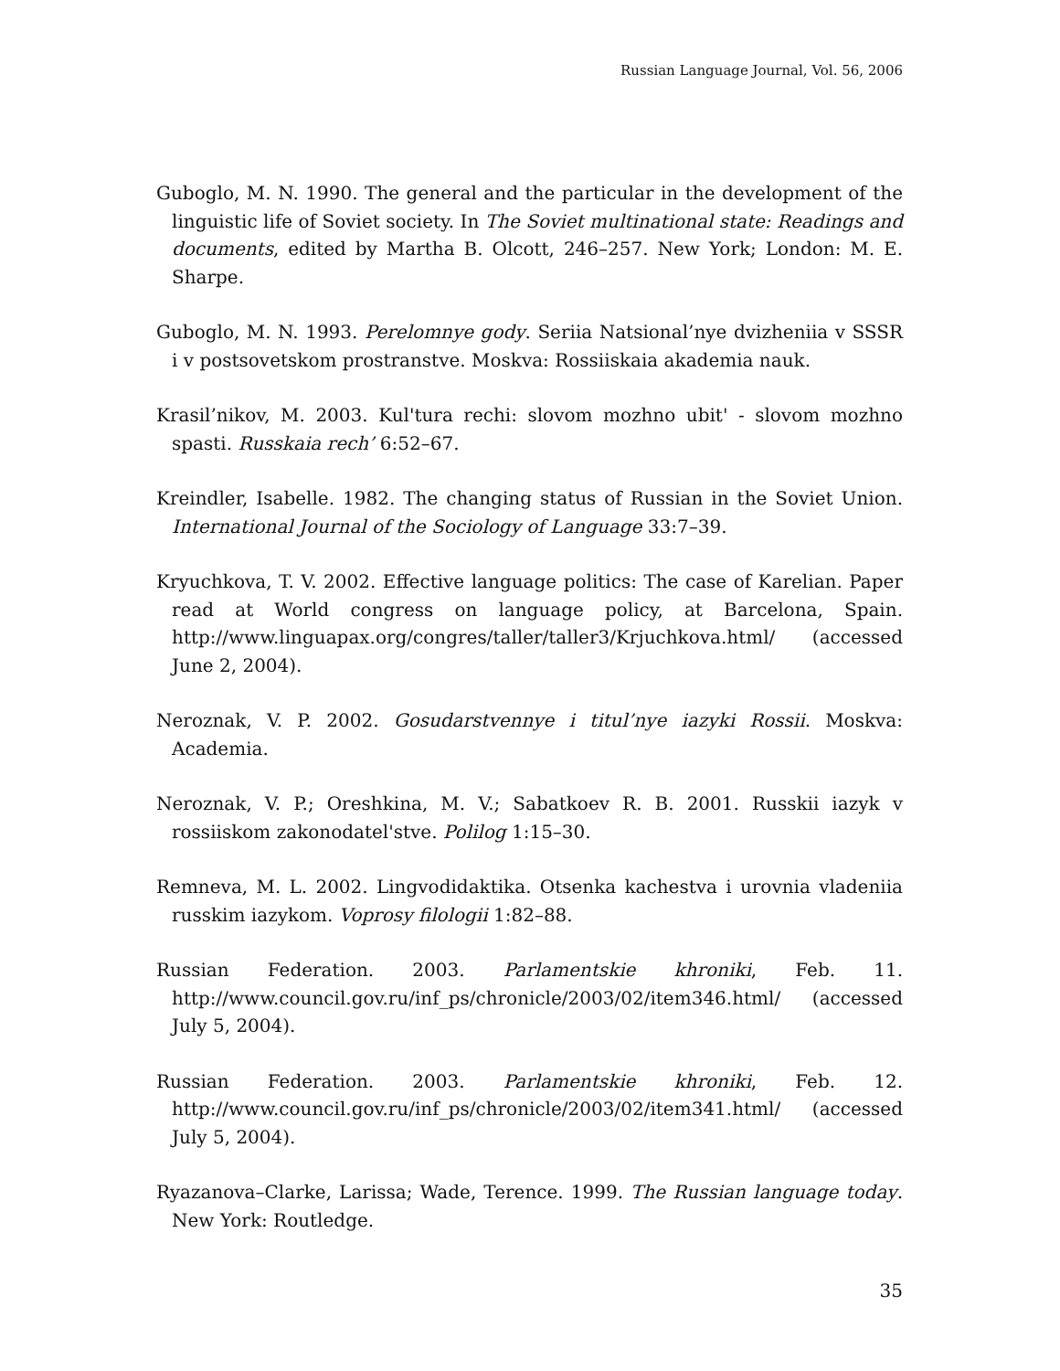Russian Language Journal, Vol. 56, 2006
Guboglo, M. N. 1990. The general and the particular in the development of the linguistic life of Soviet society. In The Soviet multinational state: Readings and documents, edited by Martha B. Olcott, 246–257. New York; London: M. E. Sharpe.
Guboglo, M. N. 1993. Perelomnye gody. Seriia Natsional’nye dvizheniia v SSSR i v postsovetskom prostranstve. Moskva: Rossiiskaia akademia nauk.
Krasil’nikov, M. 2003. Kul'tura rechi: slovom mozhno ubit' - slovom mozhno spasti. Russkaia rech’ 6:52–67.
Kreindler, Isabelle. 1982. The changing status of Russian in the Soviet Union. International Journal of the Sociology of Language 33:7–39.
Kryuchkova, T. V. 2002. Effective language politics: The case of Karelian. Paper read at World congress on language policy, at Barcelona, Spain. http://www.linguapax.org/congres/taller/taller3/Krjuchkova.html/ (accessed June 2, 2004).
Neroznak, V. P. 2002. Gosudarstvennye i titul’nye iazyki Rossii. Moskva: Academia.
Neroznak, V. P.; Oreshkina, M. V.; Sabatkoev R. B. 2001. Russkii iazyk v rossiiskom zakonodatel'stve. Polilog 1:15–30.
Remneva, M. L. 2002. Lingvodidaktika. Otsenka kachestva i urovnia vladeniia russkim iazykom. Voprosy filologii 1:82–88.
Russian Federation. 2003. Parlamentskie khroniki, Feb. 11. http://www.council.gov.ru/inf_ps/chronicle/2003/02/item346.html/ (accessed July 5, 2004).
Russian Federation. 2003. Parlamentskie khroniki, Feb. 12. http://www.council.gov.ru/inf_ps/chronicle/2003/02/item341.html/ (accessed July 5, 2004).
Ryazanova–Clarke, Larissa; Wade, Terence. 1999. The Russian language today. New York: Routledge.
35